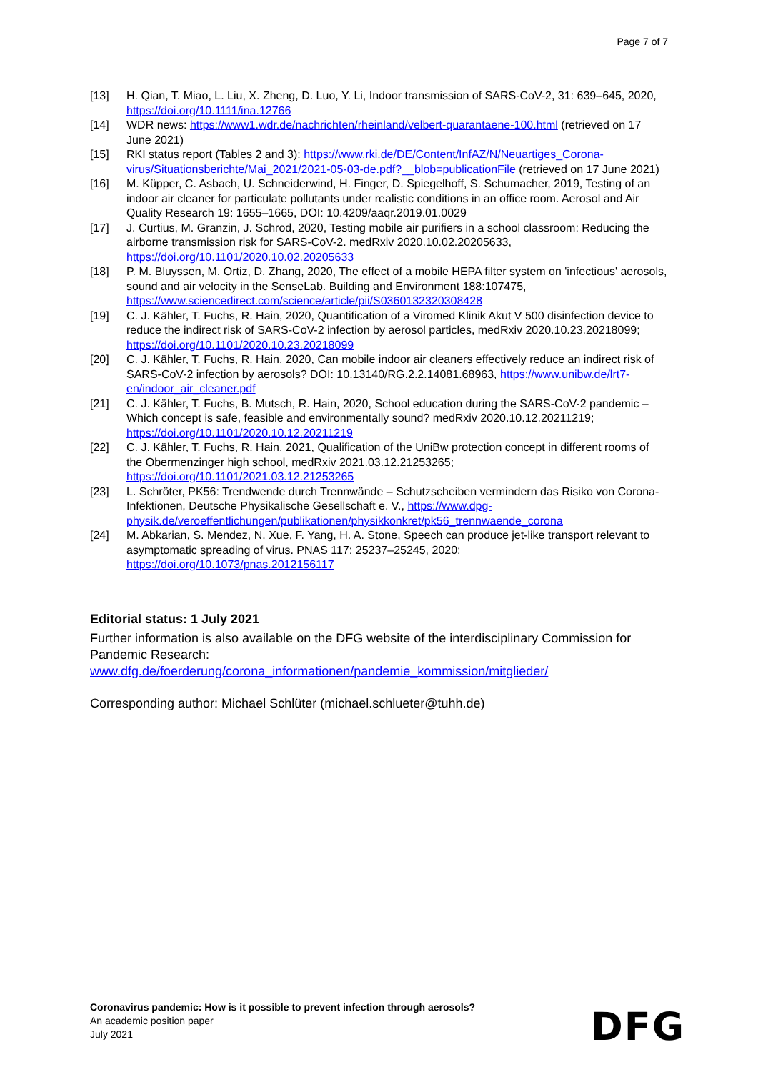Page 7 of 7
[13] H. Qian, T. Miao, L. Liu, X. Zheng, D. Luo, Y. Li, Indoor transmission of SARS-CoV-2, 31: 639–645, 2020, https://doi.org/10.1111/ina.12766
[14] WDR news: https://www1.wdr.de/nachrichten/rheinland/velbert-quarantaene-100.html (retrieved on 17 June 2021)
[15] RKI status report (Tables 2 and 3): https://www.rki.de/DE/Content/InfAZ/N/Neuartiges_Corona-virus/Situationsberichte/Mai_2021/2021-05-03-de.pdf?__blob=publicationFile (retrieved on 17 June 2021)
[16] M. Küpper, C. Asbach, U. Schneiderwind, H. Finger, D. Spiegelhoff, S. Schumacher, 2019, Testing of an indoor air cleaner for particulate pollutants under realistic conditions in an office room. Aerosol and Air Quality Research 19: 1655–1665, DOI: 10.4209/aaqr.2019.01.0029
[17] J. Curtius, M. Granzin, J. Schrod, 2020, Testing mobile air purifiers in a school classroom: Reducing the airborne transmission risk for SARS-CoV-2. medRxiv 2020.10.02.20205633, https://doi.org/10.1101/2020.10.02.20205633
[18] P. M. Bluyssen, M. Ortiz, D. Zhang, 2020, The effect of a mobile HEPA filter system on 'infectious' aerosols, sound and air velocity in the SenseLab. Building and Environment 188:107475, https://www.sciencedirect.com/science/article/pii/S0360132320308428
[19] C. J. Kähler, T. Fuchs, R. Hain, 2020, Quantification of a Viromed Klinik Akut V 500 disinfection device to reduce the indirect risk of SARS-CoV-2 infection by aerosol particles, medRxiv 2020.10.23.20218099; https://doi.org/10.1101/2020.10.23.20218099
[20] C. J. Kähler, T. Fuchs, R. Hain, 2020, Can mobile indoor air cleaners effectively reduce an indirect risk of SARS-CoV-2 infection by aerosols? DOI: 10.13140/RG.2.2.14081.68963, https://www.unibw.de/lrt7-en/indoor_air_cleaner.pdf
[21] C. J. Kähler, T. Fuchs, B. Mutsch, R. Hain, 2020, School education during the SARS-CoV-2 pandemic – Which concept is safe, feasible and environmentally sound? medRxiv 2020.10.12.20211219; https://doi.org/10.1101/2020.10.12.20211219
[22] C. J. Kähler, T. Fuchs, R. Hain, 2021, Qualification of the UniBw protection concept in different rooms of the Obermenzinger high school, medRxiv 2021.03.12.21253265; https://doi.org/10.1101/2021.03.12.21253265
[23] L. Schröter, PK56: Trendwende durch Trennwände – Schutzscheiben vermindern das Risiko von Corona-Infektionen, Deutsche Physikalische Gesellschaft e. V., https://www.dpg-physik.de/veroeffentlichungen/publikationen/physikkonkret/pk56_trennwaende_corona
[24] M. Abkarian, S. Mendez, N. Xue, F. Yang, H. A. Stone, Speech can produce jet-like transport relevant to asymptomatic spreading of virus. PNAS 117: 25237–25245, 2020; https://doi.org/10.1073/pnas.2012156117
Editorial status: 1 July 2021
Further information is also available on the DFG website of the interdisciplinary Commission for Pandemic Research:
www.dfg.de/foerderung/corona_informationen/pandemie_kommission/mitglieder/
Corresponding author: Michael Schlüter (michael.schlueter@tuhh.de)
Coronavirus pandemic: How is it possible to prevent infection through aerosols?
An academic position paper
July 2021
DFG